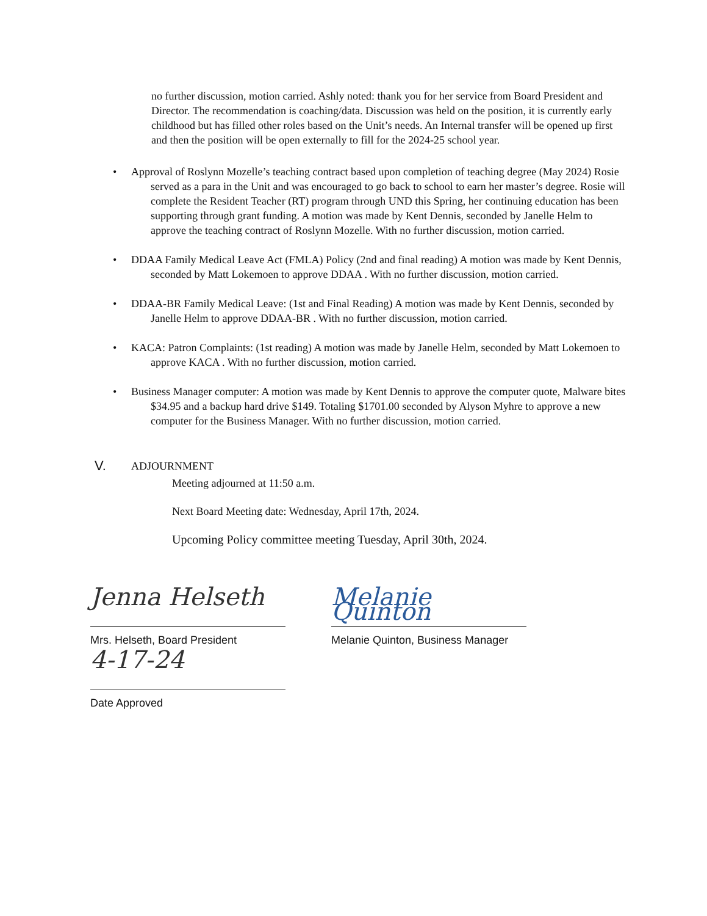no further discussion, motion carried. Ashly noted: thank you for her service from Board President and Director. The recommendation is coaching/data. Discussion was held on the position, it is currently early childhood but has filled other roles based on the Unit’s needs. An Internal transfer will be opened up first and then the position will be open externally to fill for the 2024-25 school year.
• Approval of Roslynn Mozelle’s teaching contract based upon completion of teaching degree (May 2024) Rosie served as a para in the Unit and was encouraged to go back to school to earn her master’s degree. Rosie will complete the Resident Teacher (RT) program through UND this Spring, her continuing education has been supporting through grant funding. A motion was made by Kent Dennis, seconded by Janelle Helm to approve the teaching contract of Roslynn Mozelle. With no further discussion, motion carried.
• DDAA Family Medical Leave Act (FMLA) Policy (2nd and final reading) A motion was made by Kent Dennis, seconded by Matt Lokemoen to approve DDAA . With no further discussion, motion carried.
• DDAA-BR Family Medical Leave: (1st and Final Reading) A motion was made by Kent Dennis, seconded by Janelle Helm to approve DDAA-BR . With no further discussion, motion carried.
• KACA: Patron Complaints: (1st reading) A motion was made by Janelle Helm, seconded by Matt Lokemoen to approve KACA . With no further discussion, motion carried.
• Business Manager computer: A motion was made by Kent Dennis to approve the computer quote, Malware bites $34.95 and a backup hard drive $149. Totaling $1701.00 seconded by Alyson Myhre to approve a new computer for the Business Manager. With no further discussion, motion carried.
V.
ADJOURNMENT
Meeting adjourned at 11:50 a.m.
Next Board Meeting date: Wednesday, April 17th, 2024.
Upcoming Policy committee meeting Tuesday, April 30th, 2024.
Jenna Helseth
Mrs. Helseth, Board President
4-17-24
Date Approved
Melanie Quinton
Melanie Quinton, Business Manager